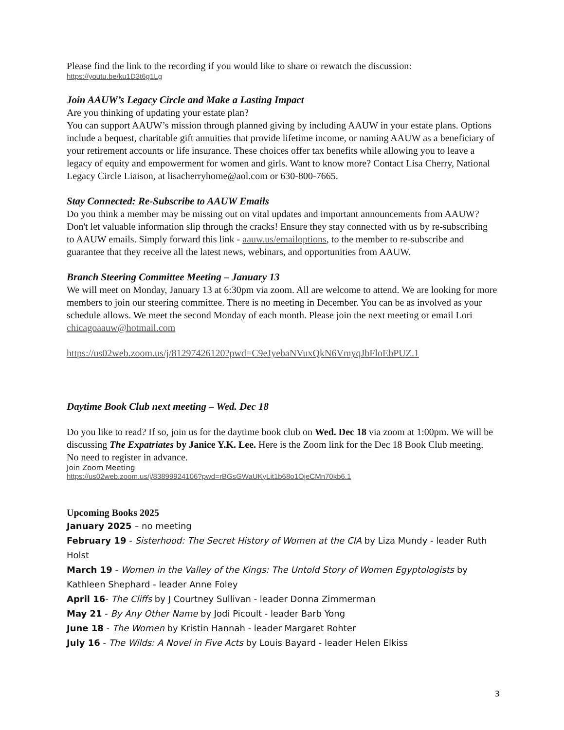Please find the link to the recording if you would like to share or rewatch the discussion:
https://youtu.be/ku1D3t6g1Lg
Join AAUW’s Legacy Circle and Make a Lasting Impact
Are you thinking of updating your estate plan?
You can support AAUW’s mission through planned giving by including AAUW in your estate plans. Options include a bequest, charitable gift annuities that provide lifetime income, or naming AAUW as a beneficiary of your retirement accounts or life insurance. These choices offer tax benefits while allowing you to leave a legacy of equity and empowerment for women and girls. Want to know more? Contact Lisa Cherry, National Legacy Circle Liaison, at lisacherryhome@aol.com or 630-800-7665.
Stay Connected: Re-Subscribe to AAUW Emails
Do you think a member may be missing out on vital updates and important announcements from AAUW? Don't let valuable information slip through the cracks! Ensure they stay connected with us by re-subscribing to AAUW emails. Simply forward this link - aauw.us/emailoptions, to the member to re-subscribe and guarantee that they receive all the latest news, webinars, and opportunities from AAUW.
Branch Steering Committee Meeting – January 13
We will meet on Monday, January 13 at 6:30pm via zoom. All are welcome to attend. We are looking for more members to join our steering committee. There is no meeting in December. You can be as involved as your schedule allows. We meet the second Monday of each month. Please join the next meeting or email Lori chicagoaauw@hotmail.com
https://us02web.zoom.us/j/81297426120?pwd=C9eJyebaNVuxQkN6VmyqJbFloEbPUZ.1
Daytime Book Club next meeting – Wed. Dec 18
Do you like to read? If so, join us for the daytime book club on Wed. Dec 18 via zoom at 1:00pm. We will be discussing The Expatriates by Janice Y.K. Lee. Here is the Zoom link for the Dec 18 Book Club meeting. No need to register in advance.
Join Zoom Meeting
https://us02web.zoom.us/j/83899924106?pwd=rBGsGWaUKyLit1b68o1OjeCMn70kb6.1
Upcoming Books 2025
January 2025 – no meeting
February 19 - Sisterhood: The Secret History of Women at the CIA by Liza Mundy - leader Ruth Holst
March 19 - Women in the Valley of the Kings: The Untold Story of Women Egyptologists by Kathleen Shephard - leader Anne Foley
April 16- The Cliffs by J Courtney Sullivan - leader Donna Zimmerman
May 21 - By Any Other Name by Jodi Picoult - leader Barb Yong
June 18 - The Women by Kristin Hannah - leader Margaret Rohter
July 16 - The Wilds: A Novel in Five Acts by Louis Bayard - leader Helen Elkiss
3